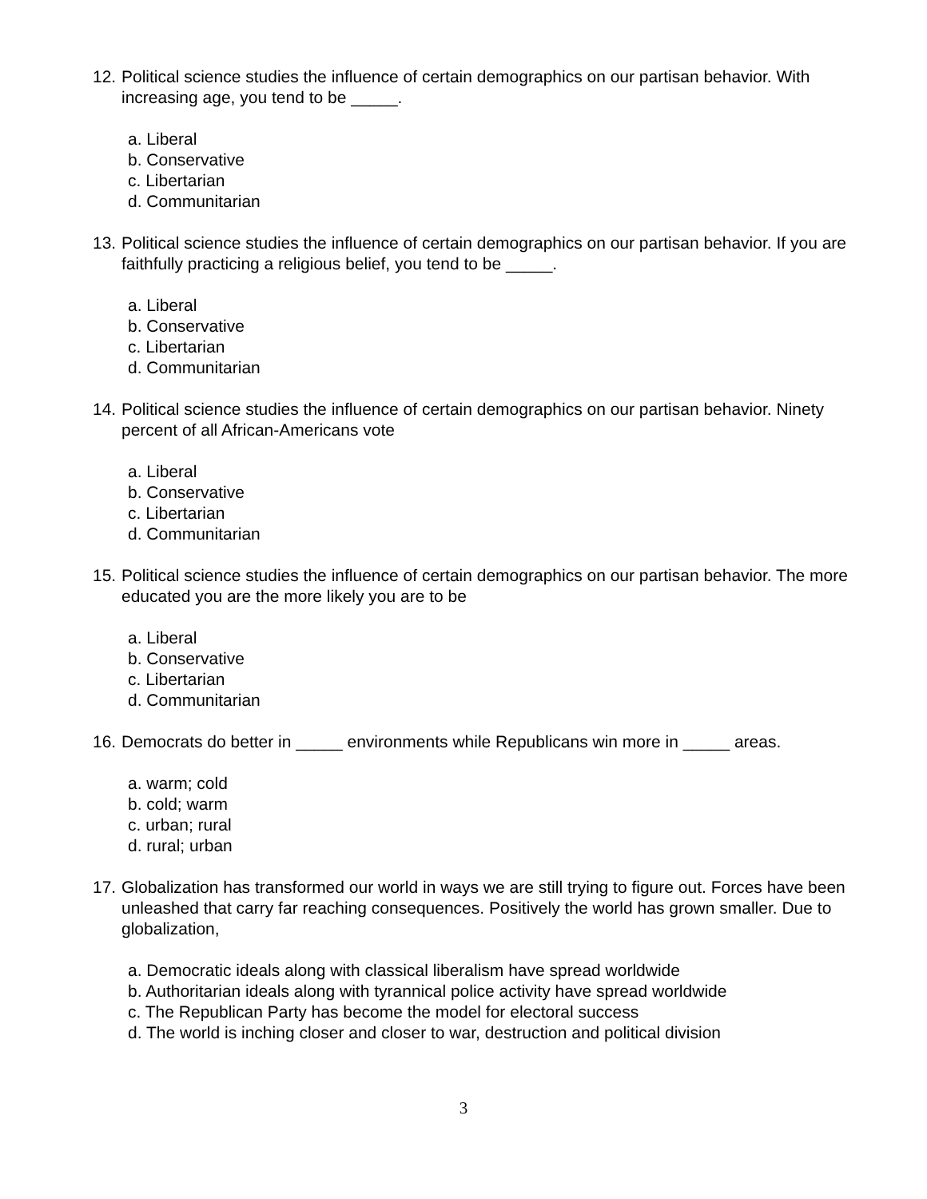12. Political science studies the influence of certain demographics on our partisan behavior. With increasing age, you tend to be _____.
a. Liberal
b. Conservative
c. Libertarian
d. Communitarian
13. Political science studies the influence of certain demographics on our partisan behavior. If you are faithfully practicing a religious belief, you tend to be _____.
a. Liberal
b. Conservative
c. Libertarian
d. Communitarian
14. Political science studies the influence of certain demographics on our partisan behavior. Ninety percent of all African-Americans vote
a. Liberal
b. Conservative
c. Libertarian
d. Communitarian
15. Political science studies the influence of certain demographics on our partisan behavior. The more educated you are the more likely you are to be
a. Liberal
b. Conservative
c. Libertarian
d. Communitarian
16. Democrats do better in _____ environments while Republicans win more in _____ areas.
a. warm; cold
b. cold; warm
c. urban; rural
d. rural; urban
17. Globalization has transformed our world in ways we are still trying to figure out. Forces have been unleashed that carry far reaching consequences. Positively the world has grown smaller. Due to globalization,
a. Democratic ideals along with classical liberalism have spread worldwide
b. Authoritarian ideals along with tyrannical police activity have spread worldwide
c. The Republican Party has become the model for electoral success
d. The world is inching closer and closer to war, destruction and political division
3